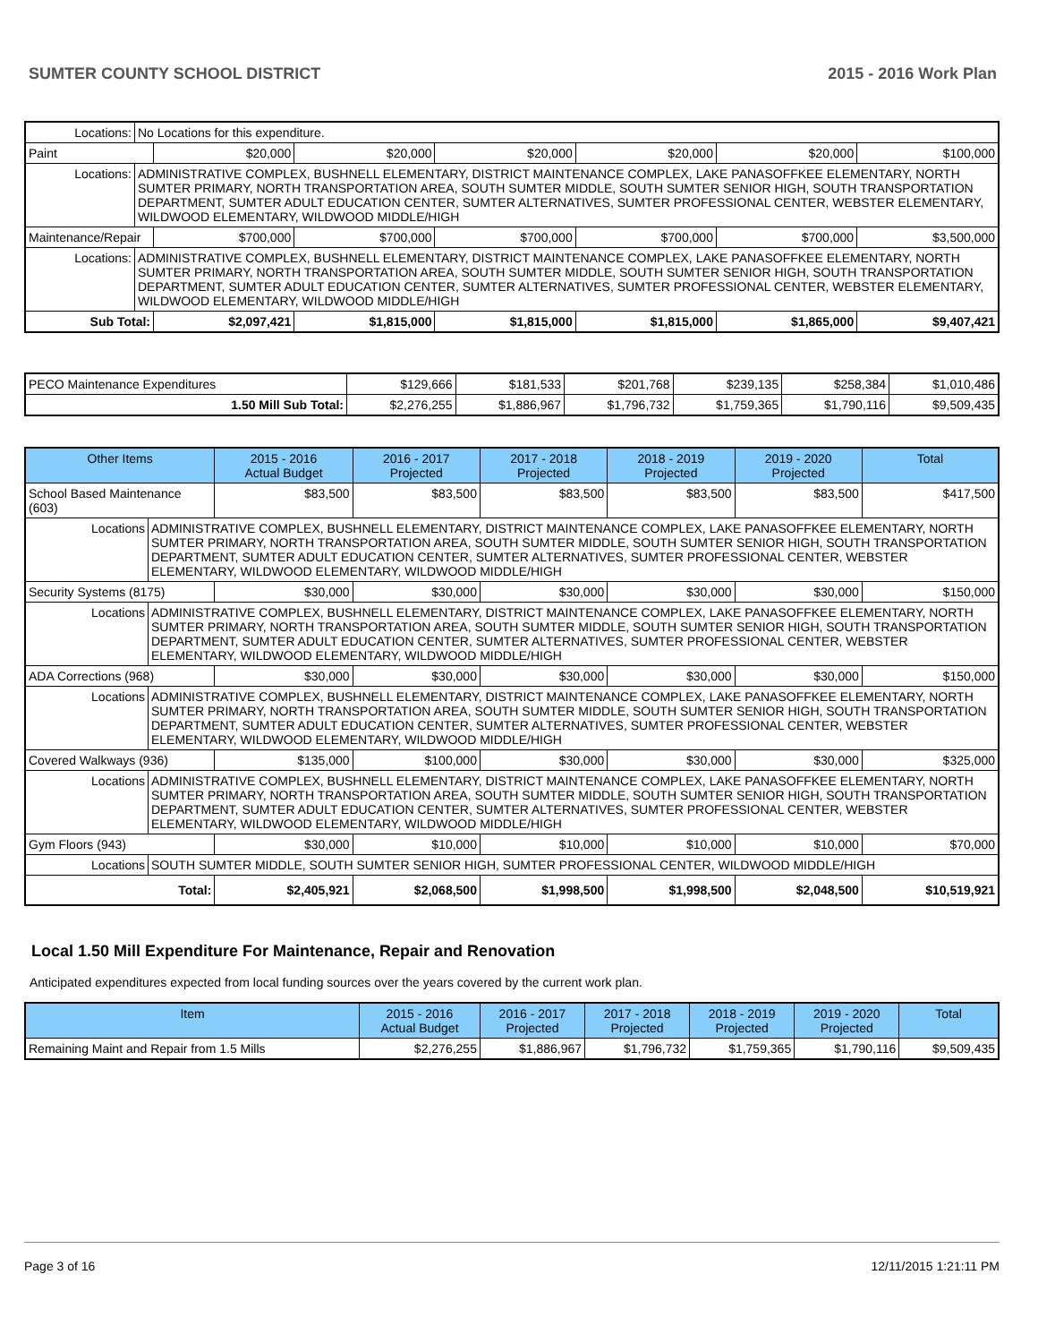SUMTER COUNTY SCHOOL DISTRICT 2015 - 2016 Work Plan
| Locations: | No Locations for this expenditure. | | | | | | |
| Paint | | $20,000 | $20,000 | $20,000 | $20,000 | $20,000 | $100,000 |
| Locations: | ADMINISTRATIVE COMPLEX, BUSHNELL ELEMENTARY, DISTRICT MAINTENANCE COMPLEX, LAKE PANASOFFKEE ELEMENTARY, NORTH SUMTER PRIMARY, NORTH TRANSPORTATION AREA, SOUTH SUMTER MIDDLE, SOUTH SUMTER SENIOR HIGH, SOUTH TRANSPORTATION DEPARTMENT, SUMTER ADULT EDUCATION CENTER, SUMTER ALTERNATIVES, SUMTER PROFESSIONAL CENTER, WEBSTER ELEMENTARY, WILDWOOD ELEMENTARY, WILDWOOD MIDDLE/HIGH | | | | | | |
| Maintenance/Repair | | $700,000 | $700,000 | $700,000 | $700,000 | $700,000 | $3,500,000 |
| Locations: | ADMINISTRATIVE COMPLEX, BUSHNELL ELEMENTARY, DISTRICT MAINTENANCE COMPLEX, LAKE PANASOFFKEE ELEMENTARY, NORTH SUMTER PRIMARY, NORTH TRANSPORTATION AREA, SOUTH SUMTER MIDDLE, SOUTH SUMTER SENIOR HIGH, SOUTH TRANSPORTATION DEPARTMENT, SUMTER ADULT EDUCATION CENTER, SUMTER ALTERNATIVES, SUMTER PROFESSIONAL CENTER, WEBSTER ELEMENTARY, WILDWOOD ELEMENTARY, WILDWOOD MIDDLE/HIGH | | | | | | |
| Sub Total: | | $2,097,421 | $1,815,000 | $1,815,000 | $1,815,000 | $1,865,000 | $9,407,421 |
| PECO Maintenance Expenditures | $129,666 | $181,533 | $201,768 | $239,135 | $258,384 | $1,010,486 |
| 1.50 Mill Sub Total: | $2,276,255 | $1,886,967 | $1,796,732 | $1,759,365 | $1,790,116 | $9,509,435 |
| Other Items | | 2015 - 2016 Actual Budget | 2016 - 2017 Projected | 2017 - 2018 Projected | 2018 - 2019 Projected | 2019 - 2020 Projected | Total |
| --- | --- | --- | --- | --- | --- | --- | --- |
| School Based Maintenance (603) | | $83,500 | $83,500 | $83,500 | $83,500 | $83,500 | $417,500 |
| Locations | ADMINISTRATIVE COMPLEX, BUSHNELL ELEMENTARY, DISTRICT MAINTENANCE COMPLEX, LAKE PANASOFFKEE ELEMENTARY, NORTH SUMTER PRIMARY, NORTH TRANSPORTATION AREA, SOUTH SUMTER MIDDLE, SOUTH SUMTER SENIOR HIGH, SOUTH TRANSPORTATION DEPARTMENT, SUMTER ADULT EDUCATION CENTER, SUMTER ALTERNATIVES, SUMTER PROFESSIONAL CENTER, WEBSTER ELEMENTARY, WILDWOOD ELEMENTARY, WILDWOOD MIDDLE/HIGH | | | | | | |
| Security Systems (8175) | | $30,000 | $30,000 | $30,000 | $30,000 | $30,000 | $150,000 |
| Locations | ADMINISTRATIVE COMPLEX, BUSHNELL ELEMENTARY, DISTRICT MAINTENANCE COMPLEX, LAKE PANASOFFKEE ELEMENTARY, NORTH SUMTER PRIMARY, NORTH TRANSPORTATION AREA, SOUTH SUMTER MIDDLE, SOUTH SUMTER SENIOR HIGH, SOUTH TRANSPORTATION DEPARTMENT, SUMTER ADULT EDUCATION CENTER, SUMTER ALTERNATIVES, SUMTER PROFESSIONAL CENTER, WEBSTER ELEMENTARY, WILDWOOD ELEMENTARY, WILDWOOD MIDDLE/HIGH | | | | | | |
| ADA Corrections (968) | | $30,000 | $30,000 | $30,000 | $30,000 | $30,000 | $150,000 |
| Locations | ADMINISTRATIVE COMPLEX, BUSHNELL ELEMENTARY, DISTRICT MAINTENANCE COMPLEX, LAKE PANASOFFKEE ELEMENTARY, NORTH SUMTER PRIMARY, NORTH TRANSPORTATION AREA, SOUTH SUMTER MIDDLE, SOUTH SUMTER SENIOR HIGH, SOUTH TRANSPORTATION DEPARTMENT, SUMTER ADULT EDUCATION CENTER, SUMTER ALTERNATIVES, SUMTER PROFESSIONAL CENTER, WEBSTER ELEMENTARY, WILDWOOD ELEMENTARY, WILDWOOD MIDDLE/HIGH | | | | | | |
| Covered Walkways (936) | | $135,000 | $100,000 | $30,000 | $30,000 | $30,000 | $325,000 |
| Locations | ADMINISTRATIVE COMPLEX, BUSHNELL ELEMENTARY, DISTRICT MAINTENANCE COMPLEX, LAKE PANASOFFKEE ELEMENTARY, NORTH SUMTER PRIMARY, NORTH TRANSPORTATION AREA, SOUTH SUMTER MIDDLE, SOUTH SUMTER SENIOR HIGH, SOUTH TRANSPORTATION DEPARTMENT, SUMTER ADULT EDUCATION CENTER, SUMTER ALTERNATIVES, SUMTER PROFESSIONAL CENTER, WEBSTER ELEMENTARY, WILDWOOD ELEMENTARY, WILDWOOD MIDDLE/HIGH | | | | | | |
| Gym Floors (943) | | $30,000 | $10,000 | $10,000 | $10,000 | $10,000 | $70,000 |
| Locations | SOUTH SUMTER MIDDLE, SOUTH SUMTER SENIOR HIGH, SUMTER PROFESSIONAL CENTER, WILDWOOD MIDDLE/HIGH | | | | | | |
| Total: | | $2,405,921 | $2,068,500 | $1,998,500 | $1,998,500 | $2,048,500 | $10,519,921 |
Local 1.50 Mill Expenditure For Maintenance, Repair and Renovation
Anticipated expenditures expected from local funding sources over the years covered by the current work plan.
| Item | 2015 - 2016 Actual Budget | 2016 - 2017 Projected | 2017 - 2018 Projected | 2018 - 2019 Projected | 2019 - 2020 Projected | Total |
| --- | --- | --- | --- | --- | --- | --- |
| Remaining Maint and Repair from 1.5 Mills | $2,276,255 | $1,886,967 | $1,796,732 | $1,759,365 | $1,790,116 | $9,509,435 |
Page 3 of 16 12/11/2015 1:21:11 PM